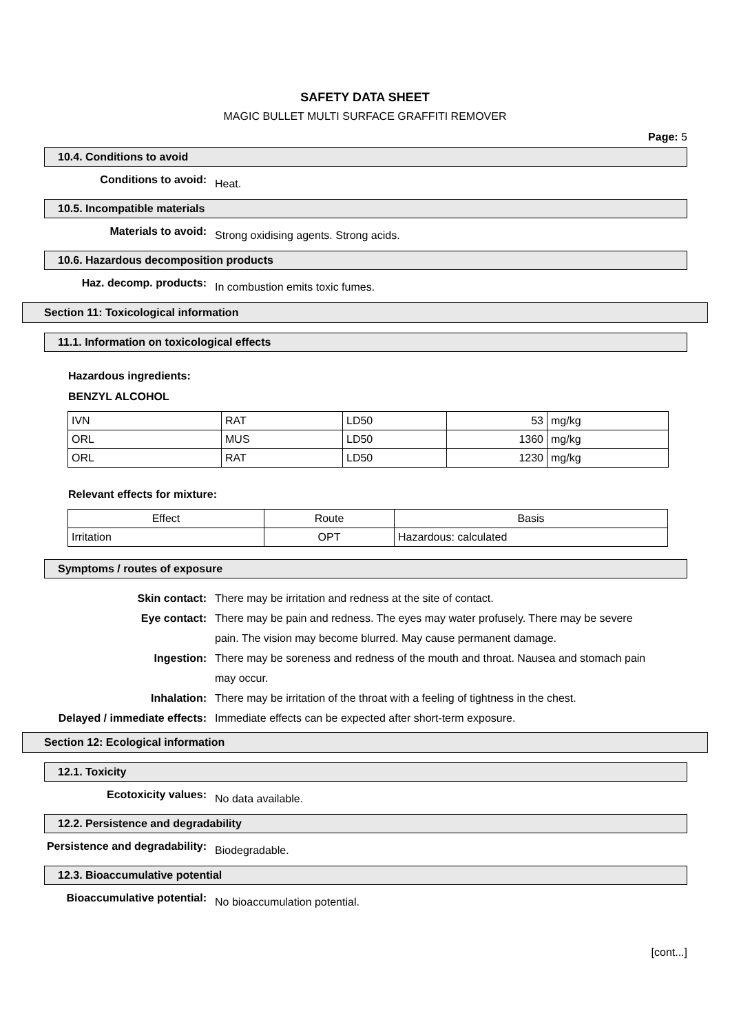SAFETY DATA SHEET
MAGIC BULLET MULTI SURFACE GRAFFITI REMOVER
Page: 5
10.4. Conditions to avoid
Conditions to avoid:
Heat.
10.5. Incompatible materials
Materials to avoid:
Strong oxidising agents. Strong acids.
10.6. Hazardous decomposition products
Haz. decomp. products:
In combustion emits toxic fumes.
Section 11: Toxicological information
11.1. Information on toxicological effects
Hazardous ingredients:
BENZYL ALCOHOL
| IVN | RAT | LD50 | 53 | mg/kg |
| ORL | MUS | LD50 | 1360 | mg/kg |
| ORL | RAT | LD50 | 1230 | mg/kg |
Relevant effects for mixture:
| Effect | Route | Basis |
| Irritation | OPT | Hazardous: calculated |
Symptoms / routes of exposure
Skin contact: There may be irritation and redness at the site of contact.
Eye contact: There may be pain and redness. The eyes may water profusely. There may be severe pain. The vision may become blurred. May cause permanent damage.
Ingestion: There may be soreness and redness of the mouth and throat. Nausea and stomach pain may occur.
Inhalation: There may be irritation of the throat with a feeling of tightness in the chest.
Delayed / immediate effects: Immediate effects can be expected after short-term exposure.
Section 12: Ecological information
12.1. Toxicity
Ecotoxicity values:
No data available.
12.2. Persistence and degradability
Persistence and degradability:
Biodegradable.
12.3. Bioaccumulative potential
Bioaccumulative potential:
No bioaccumulation potential.
[cont...]